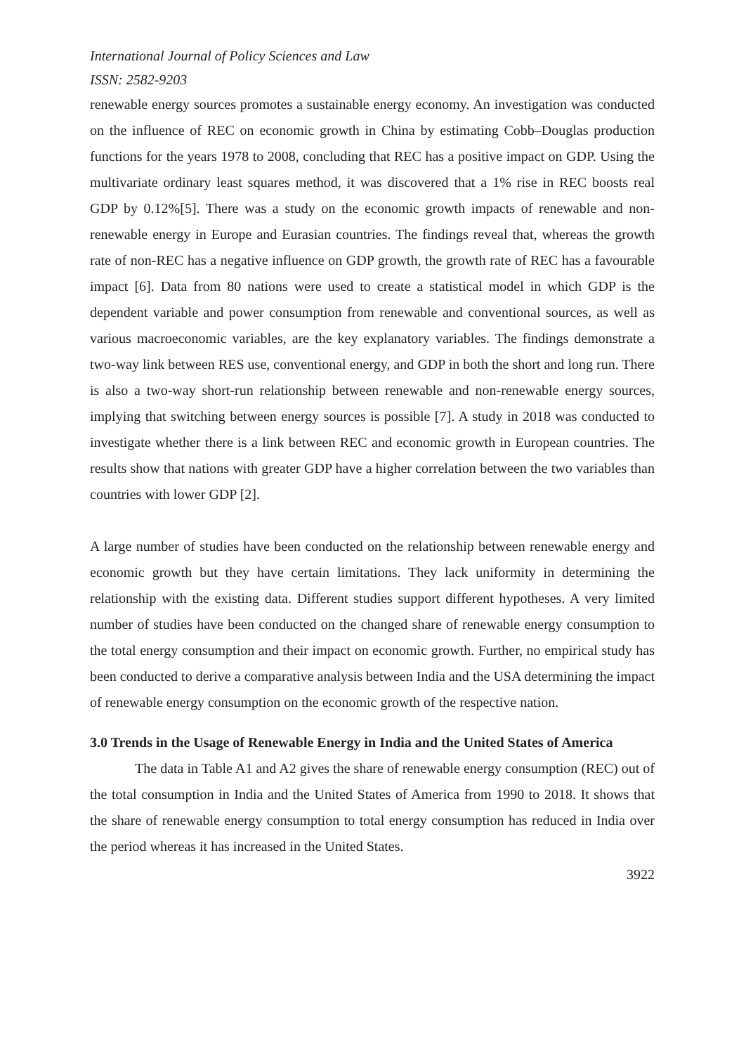International Journal of Policy Sciences and Law
ISSN: 2582-9203
renewable energy sources promotes a sustainable energy economy. An investigation was conducted on the influence of REC on economic growth in China by estimating Cobb–Douglas production functions for the years 1978 to 2008, concluding that REC has a positive impact on GDP. Using the multivariate ordinary least squares method, it was discovered that a 1% rise in REC boosts real GDP by 0.12%[5]. There was a study on the economic growth impacts of renewable and non-renewable energy in Europe and Eurasian countries. The findings reveal that, whereas the growth rate of non-REC has a negative influence on GDP growth, the growth rate of REC has a favourable impact [6]. Data from 80 nations were used to create a statistical model in which GDP is the dependent variable and power consumption from renewable and conventional sources, as well as various macroeconomic variables, are the key explanatory variables. The findings demonstrate a two-way link between RES use, conventional energy, and GDP in both the short and long run. There is also a two-way short-run relationship between renewable and non-renewable energy sources, implying that switching between energy sources is possible [7]. A study in 2018 was conducted to investigate whether there is a link between REC and economic growth in European countries. The results show that nations with greater GDP have a higher correlation between the two variables than countries with lower GDP [2].
A large number of studies have been conducted on the relationship between renewable energy and economic growth but they have certain limitations. They lack uniformity in determining the relationship with the existing data. Different studies support different hypotheses. A very limited number of studies have been conducted on the changed share of renewable energy consumption to the total energy consumption and their impact on economic growth. Further, no empirical study has been conducted to derive a comparative analysis between India and the USA determining the impact of renewable energy consumption on the economic growth of the respective nation.
3.0 Trends in the Usage of Renewable Energy in India and the United States of America
The data in Table A1 and A2 gives the share of renewable energy consumption (REC) out of the total consumption in India and the United States of America from 1990 to 2018. It shows that the share of renewable energy consumption to total energy consumption has reduced in India over the period whereas it has increased in the United States.
3922